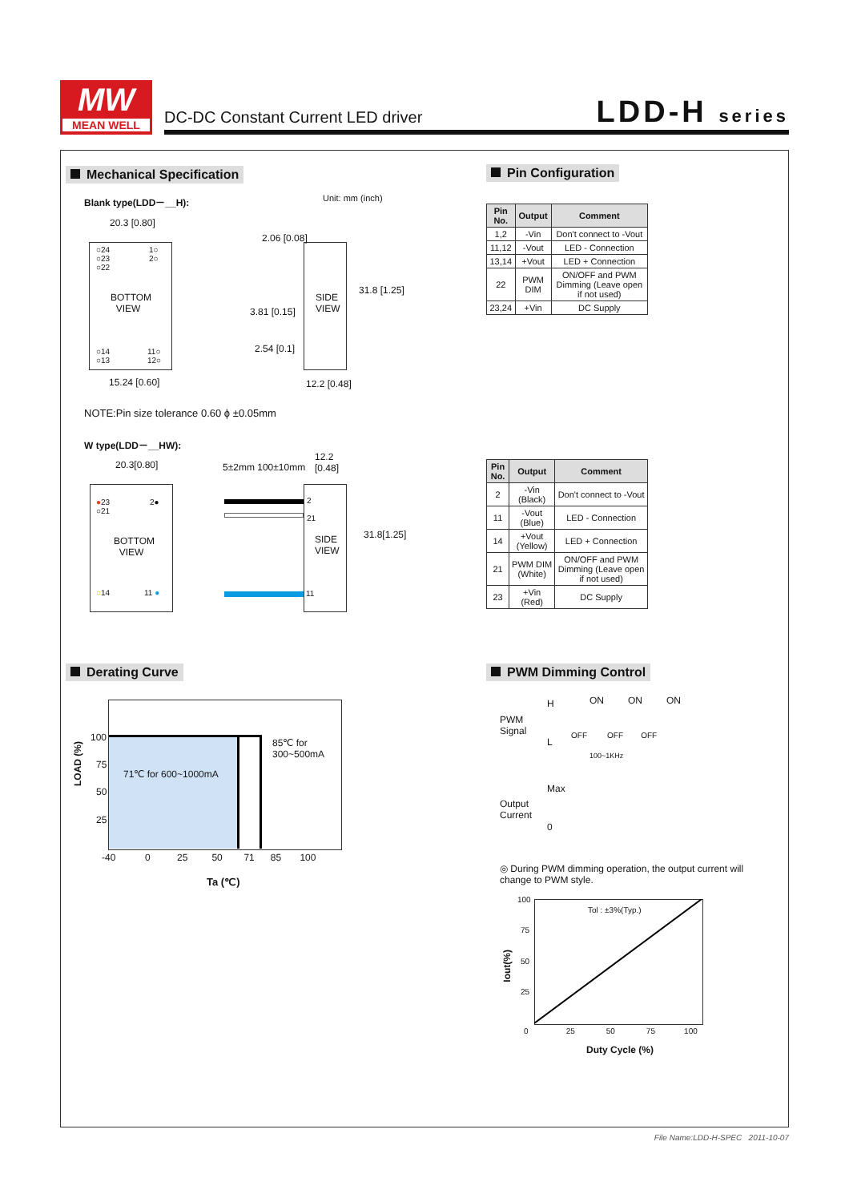MW
MEAN WELL
DC-DC Constant Current LED driver
LDD-H series
Mechanical Specification
Blank type(LDD－__H): Unit: mm (inch)
20.3 [0.80]
○24
○23
○22
1○
2○
BOTTOM
VIEW
○14
○13
11○
12○
15.24 [0.60]
SIDE
VIEW
3.81 [0.15]
2.06 [0.08]
2.54 [0.1]
31.8 [1.25]
12.2 [0.48]
NOTE:Pin size tolerance 0.60 ϕ ±0.05mm
W type(LDD－__HW):
20.3[0.80] 5±2mm 100±10mm
12.2
[0.48]
●23
○21
2●
BOTTOM
VIEW
○14 11 ●
2
21
11
SIDE
VIEW
31.8[1.25]
Pin Configuration
| Pin No. | Output | Comment |
| --- | --- | --- |
| 1,2 | -Vin | Don't connect to -Vout |
| 11,12 | -Vout | LED - Connection |
| 13,14 | +Vout | LED + Connection |
| 22 | PWM DIM | ON/OFF and PWM Dimming (Leave open if not used) |
| 23,24 | +Vin | DC Supply |
| Pin No. | Output | Comment |
| --- | --- | --- |
| 2 | -Vin (Black) | Don't connect to -Vout |
| 11 | -Vout (Blue) | LED - Connection |
| 14 | +Vout (Yellow) | LED + Connection |
| 21 | PWM DIM (White) | ON/OFF and PWM Dimming (Leave open if not used) |
| 23 | +Vin (Red) | DC Supply |
Derating Curve
100
75
50
25
LOAD (%)
71℃ for 600~1000mA
85℃ for
300~500mA
-40 0 25 50 71 85 100
Ta (℃)
PWM Dimming Control
PWM
Signal
H
L
ON ON ON
OFF OFF OFF
100~1KHz
Output
Current
Max
0
◎ During PWM dimming operation, the output current will change to PWM style.
100
75
50
25
Tol : ±3%(Typ.)
Iout(%)
0 25 50 75 100
Duty Cycle (%)
File Name:LDD-H-SPEC 2011-10-07